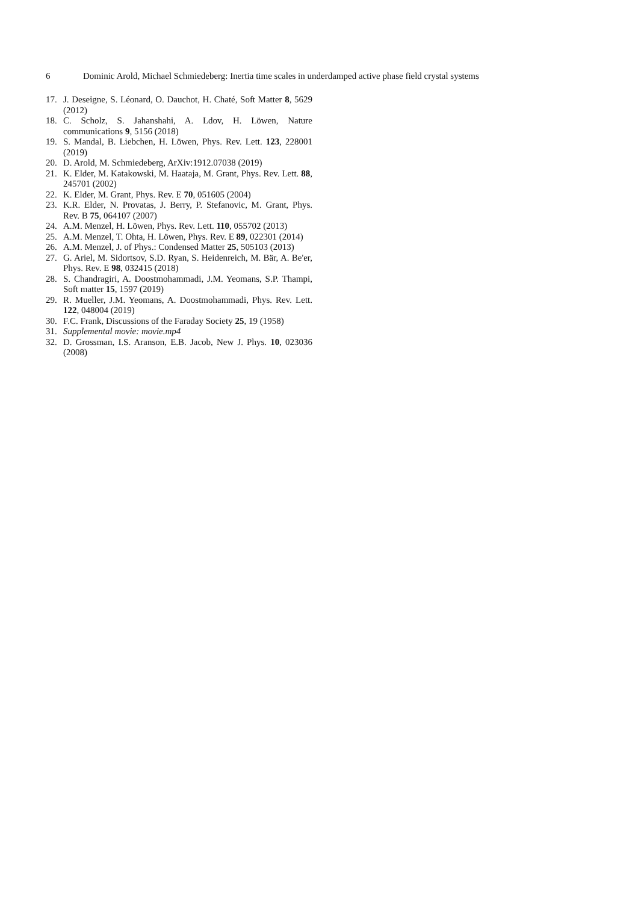6 Dominic Arold, Michael Schmiedeberg: Inertia time scales in underdamped active phase field crystal systems
17. J. Deseigne, S. Léonard, O. Dauchot, H. Chaté, Soft Matter 8, 5629 (2012)
18. C. Scholz, S. Jahanshahi, A. Ldov, H. Löwen, Nature communications 9, 5156 (2018)
19. S. Mandal, B. Liebchen, H. Löwen, Phys. Rev. Lett. 123, 228001 (2019)
20. D. Arold, M. Schmiedeberg, ArXiv:1912.07038 (2019)
21. K. Elder, M. Katakowski, M. Haataja, M. Grant, Phys. Rev. Lett. 88, 245701 (2002)
22. K. Elder, M. Grant, Phys. Rev. E 70, 051605 (2004)
23. K.R. Elder, N. Provatas, J. Berry, P. Stefanovic, M. Grant, Phys. Rev. B 75, 064107 (2007)
24. A.M. Menzel, H. Löwen, Phys. Rev. Lett. 110, 055702 (2013)
25. A.M. Menzel, T. Ohta, H. Löwen, Phys. Rev. E 89, 022301 (2014)
26. A.M. Menzel, J. of Phys.: Condensed Matter 25, 505103 (2013)
27. G. Ariel, M. Sidortsov, S.D. Ryan, S. Heidenreich, M. Bär, A. Be'er, Phys. Rev. E 98, 032415 (2018)
28. S. Chandragiri, A. Doostmohammadi, J.M. Yeomans, S.P. Thampi, Soft matter 15, 1597 (2019)
29. R. Mueller, J.M. Yeomans, A. Doostmohammadi, Phys. Rev. Lett. 122, 048004 (2019)
30. F.C. Frank, Discussions of the Faraday Society 25, 19 (1958)
31. Supplemental movie: movie.mp4
32. D. Grossman, I.S. Aranson, E.B. Jacob, New J. Phys. 10, 023036 (2008)